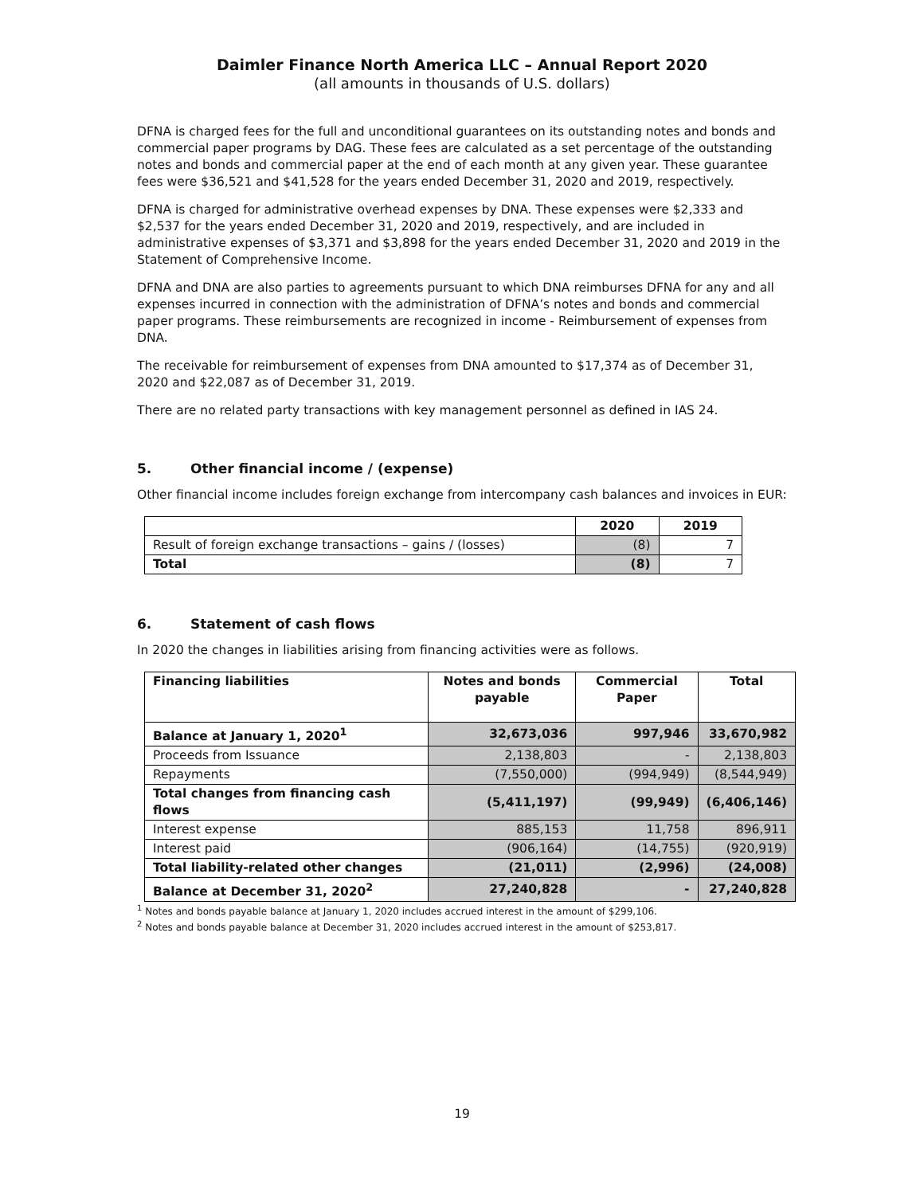Daimler Finance North America LLC – Annual Report 2020
(all amounts in thousands of U.S. dollars)
DFNA is charged fees for the full and unconditional guarantees on its outstanding notes and bonds and commercial paper programs by DAG. These fees are calculated as a set percentage of the outstanding notes and bonds and commercial paper at the end of each month at any given year. These guarantee fees were $36,521 and $41,528 for the years ended December 31, 2020 and 2019, respectively.
DFNA is charged for administrative overhead expenses by DNA. These expenses were $2,333 and $2,537 for the years ended December 31, 2020 and 2019, respectively, and are included in administrative expenses of $3,371 and $3,898 for the years ended December 31, 2020 and 2019 in the Statement of Comprehensive Income.
DFNA and DNA are also parties to agreements pursuant to which DNA reimburses DFNA for any and all expenses incurred in connection with the administration of DFNA’s notes and bonds and commercial paper programs. These reimbursements are recognized in income - Reimbursement of expenses from DNA.
The receivable for reimbursement of expenses from DNA amounted to $17,374 as of December 31, 2020 and $22,087 as of December 31, 2019.
There are no related party transactions with key management personnel as defined in IAS 24.
5. Other financial income / (expense)
Other financial income includes foreign exchange from intercompany cash balances and invoices in EUR:
| | 2020 | 2019 |
| --- | --- | --- |
| Result of foreign exchange transactions – gains / (losses) | (8) | 7 |
| Total | (8) | 7 |
6. Statement of cash flows
In 2020 the changes in liabilities arising from financing activities were as follows.
| Financing liabilities | Notes and bonds payable | Commercial Paper | Total |
| --- | --- | --- | --- |
| Balance at January 1, 2020<sup>1</sup> | 32,673,036 | 997,946 | 33,670,982 |
| Proceeds from Issuance | 2,138,803 | - | 2,138,803 |
| Repayments | (7,550,000) | (994,949) | (8,544,949) |
| Total changes from financing cash flows | (5,411,197) | (99,949) | (6,406,146) |
| Interest expense | 885,153 | 11,758 | 896,911 |
| Interest paid | (906,164) | (14,755) | (920,919) |
| Total liability-related other changes | (21,011) | (2,996) | (24,008) |
| Balance at December 31, 2020<sup>2</sup> | 27,240,828 | - | 27,240,828 |
<sup>1</sup> Notes and bonds payable balance at January 1, 2020 includes accrued interest in the amount of $299,106.
<sup>2</sup> Notes and bonds payable balance at December 31, 2020 includes accrued interest in the amount of $253,817.
19